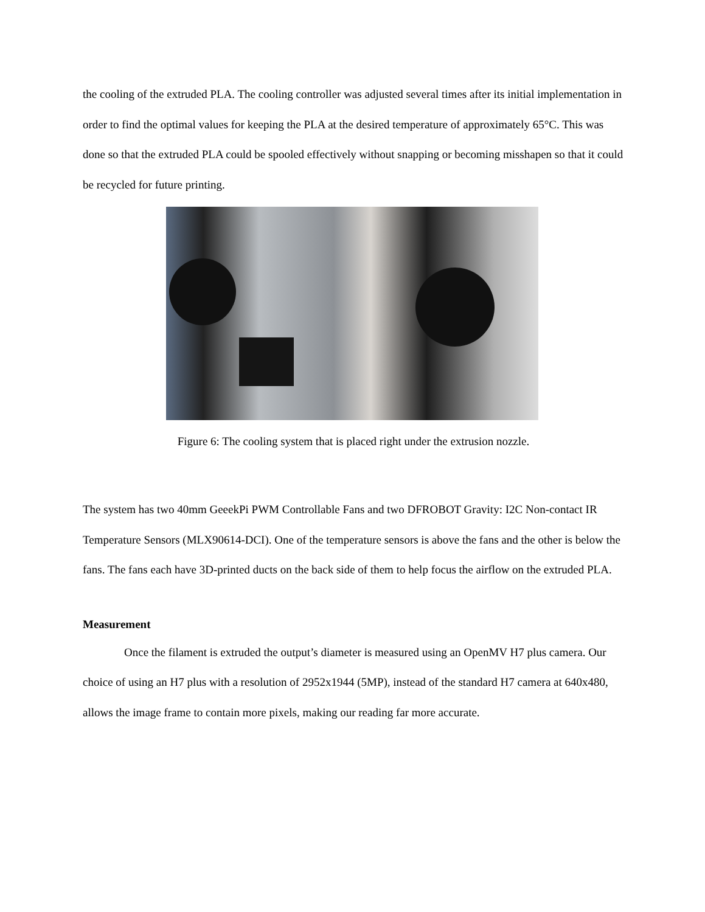the cooling of the extruded PLA. The cooling controller was adjusted several times after its initial implementation in order to find the optimal values for keeping the PLA at the desired temperature of approximately 65°C. This was done so that the extruded PLA could be spooled effectively without snapping or becoming misshapen so that it could be recycled for future printing.
Figure 6: The cooling system that is placed right under the extrusion nozzle.
The system has two 40mm GeeekPi PWM Controllable Fans and two DFROBOT Gravity: I2C Non-contact IR Temperature Sensors (MLX90614-DCI). One of the temperature sensors is above the fans and the other is below the fans. The fans each have 3D-printed ducts on the back side of them to help focus the airflow on the extruded PLA.
Measurement
Once the filament is extruded the output’s diameter is measured using an OpenMV H7 plus camera. Our choice of using an H7 plus with a resolution of 2952x1944 (5MP), instead of the standard H7 camera at 640x480, allows the image frame to contain more pixels, making our reading far more accurate.